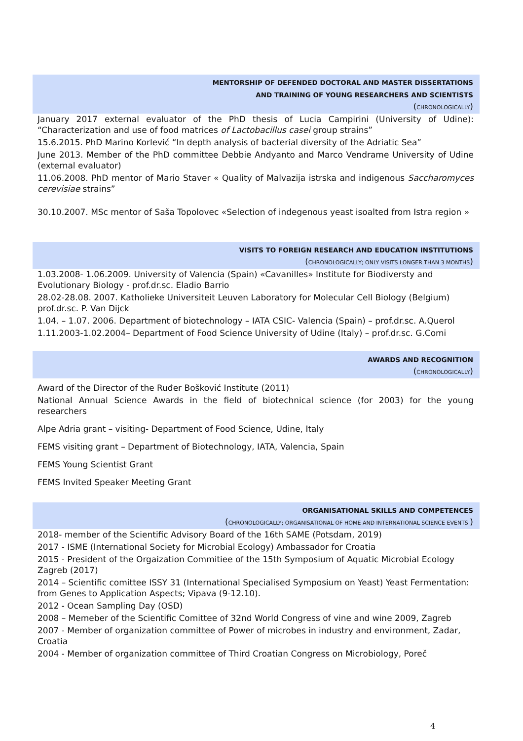MENTORSHIP OF DEFENDED DOCTORAL AND MASTER DISSERTATIONS
AND TRAINING OF YOUNG RESEARCHERS AND SCIENTISTS
(CHRONOLOGICALLY)
January 2017 external evaluator of the PhD thesis of Lucia Campirini (University of Udine): “Characterization and use of food matrices of Lactobacillus casei group strains”
15.6.2015. PhD Marino Korlević “In depth analysis of bacterial diversity of the Adriatic Sea”
June 2013. Member of the PhD committee Debbie Andyanto and Marco Vendrame University of Udine (external evaluator)
11.06.2008. PhD mentor of Mario Staver « Quality of Malvazija istrska and indigenous Saccharomyces cerevisiae strains”
30.10.2007. MSc mentor of Saša Topolovec «Selection of indegenous yeast isoalted from Istra region »
VISITS TO FOREIGN RESEARCH AND EDUCATION INSTITUTIONS
(CHRONOLOGICALLY; ONLY VISITS LONGER THAN 3 MONTHS)
1.03.2008- 1.06.2009. University of Valencia (Spain) «Cavanilles» Institute for Biodiversty and Evolutionary Biology - prof.dr.sc. Eladio Barrio
28.02-28.08. 2007. Katholieke Universiteit Leuven Laboratory for Molecular Cell Biology (Belgium) prof.dr.sc. P. Van Dijck
1.04. – 1.07. 2006. Department of biotechnology – IATA CSIC- Valencia (Spain) – prof.dr.sc. A.Querol
1.11.2003-1.02.2004– Department of Food Science University of Udine (Italy) – prof.dr.sc. G.Comi
AWARDS AND RECOGNITION
(CHRONOLOGICALLY)
Award of the Director of the Ruđer Bošković Institute (2011)
National Annual Science Awards in the field of biotechnical science (for 2003) for the young researchers
Alpe Adria grant – visiting- Department of Food Science, Udine, Italy
FEMS visiting grant – Department of Biotechnology, IATA, Valencia, Spain
FEMS Young Scientist Grant
FEMS Invited Speaker Meeting Grant
ORGANISATIONAL SKILLS AND COMPETENCES
(CHRONOLOGICALLY; ORGANISATIONAL OF HOME AND INTERNATIONAL SCIENCE EVENTS )
2018- member of the Scientific Advisory Board of the 16th SAME (Potsdam, 2019)
2017 - ISME (International Society for Microbial Ecology) Ambassador for Croatia
2015 - President of the Orgaization Commitiee of the 15th Symposium of Aquatic Microbial Ecology Zagreb (2017)
2014 – Scientific comittee ISSY 31 (International Specialised Symposium on Yeast) Yeast Fermentation: from Genes to Application Aspects; Vipava (9-12.10).
2012 - Ocean Sampling Day (OSD)
2008 – Memeber of the Scientific Comittee of 32nd World Congress of vine and wine 2009, Zagreb
2007 - Member of organization committee of Power of microbes in industry and environment, Zadar, Croatia
2004 - Member of organization committee of Third Croatian Congress on Microbiology, Poreč
4